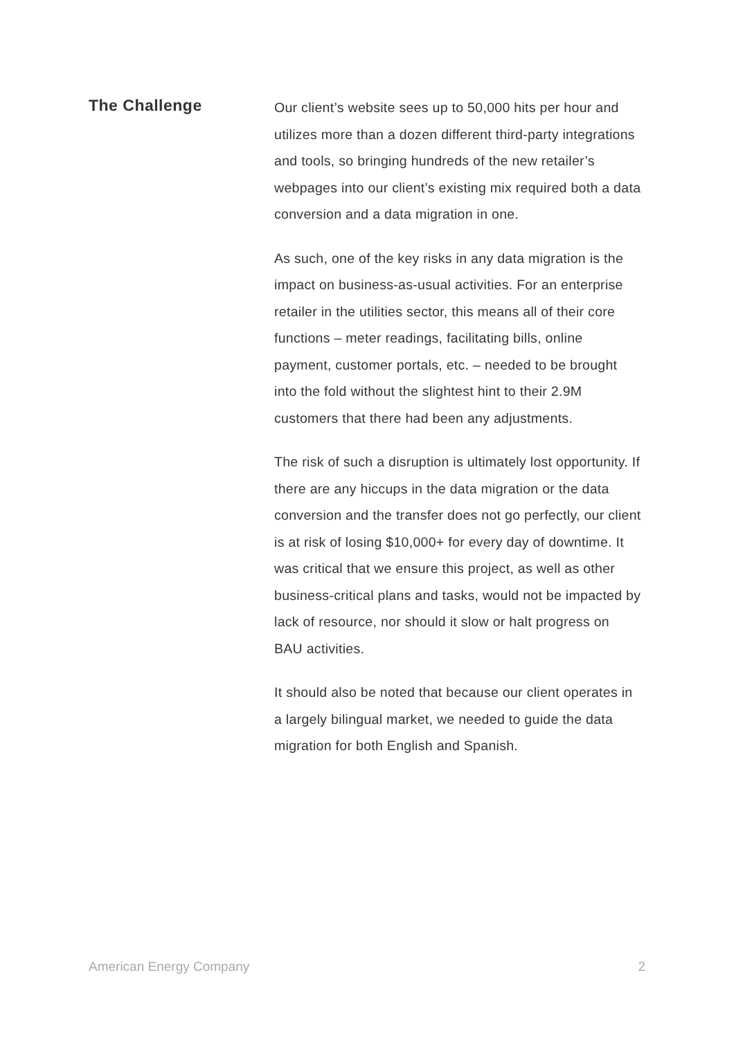The Challenge
Our client’s website sees up to 50,000 hits per hour and utilizes more than a dozen different third-party integrations and tools, so bringing hundreds of the new retailer’s webpages into our client’s existing mix required both a data conversion and a data migration in one.
As such, one of the key risks in any data migration is the impact on business-as-usual activities. For an enterprise retailer in the utilities sector, this means all of their core functions – meter readings, facilitating bills, online payment, customer portals, etc. – needed to be brought into the fold without the slightest hint to their 2.9M customers that there had been any adjustments.
The risk of such a disruption is ultimately lost opportunity. If there are any hiccups in the data migration or the data conversion and the transfer does not go perfectly, our client is at risk of losing $10,000+ for every day of downtime. It was critical that we ensure this project, as well as other business-critical plans and tasks, would not be impacted by lack of resource, nor should it slow or halt progress on BAU activities.
It should also be noted that because our client operates in a largely bilingual market, we needed to guide the data migration for both English and Spanish.
American Energy Company 2